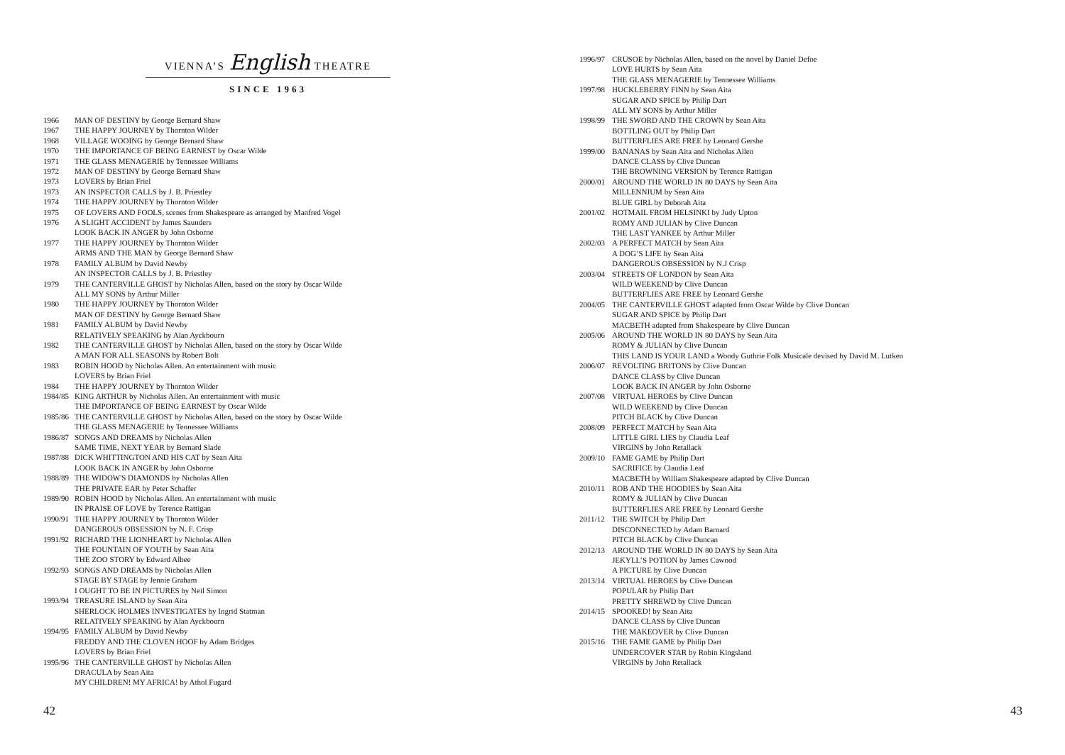VIENNA’S English THEATRE
SINCE 1963
1966 MAN OF DESTINY by George Bernard Shaw
1967 THE HAPPY JOURNEY by Thornton Wilder
1968 VILLAGE WOOING by George Bernard Shaw
1970 THE IMPORTANCE OF BEING EARNEST by Oscar Wilde
1971 THE GLASS MENAGERIE by Tennessee Williams
1972 MAN OF DESTINY by George Bernard Shaw
1973 LOVERS by Brian Friel
1973 AN INSPECTOR CALLS by J. B. Priestley
1974 THE HAPPY JOURNEY by Thornton Wilder
1975 OF LOVERS AND FOOLS, scenes from Shakespeare as arranged by Manfred Vogel
1976 A SLIGHT ACCIDENT by James Saunders
LOOK BACK IN ANGER by John Osborne
1977 THE HAPPY JOURNEY by Thornton Wilder
ARMS AND THE MAN by George Bernard Shaw
1978 FAMILY ALBUM by David Newby
AN INSPECTOR CALLS by J. B. Priestley
1979 THE CANTERVILLE GHOST by Nicholas Allen, based on the story by Oscar Wilde
ALL MY SONS by Arthur Miller
1980 THE HAPPY JOURNEY by Thornton Wilder
MAN OF DESTINY by George Bernard Shaw
1981 FAMILY ALBUM by David Newby
RELATIVELY SPEAKING by Alan Ayckbourn
1982 THE CANTERVILLE GHOST by Nicholas Allen, based on the story by Oscar Wilde
A MAN FOR ALL SEASONS by Robert Bolt
1983 ROBIN HOOD by Nicholas Allen. An entertainment with music
LOVERS by Brian Friel
1984 THE HAPPY JOURNEY by Thornton Wilder
1984/85 KING ARTHUR by Nicholas Allen. An entertainment with music
THE IMPORTANCE OF BEING EARNEST by Oscar Wilde
1985/86 THE CANTERVILLE GHOST by Nicholas Allen, based on the story by Oscar Wilde
THE GLASS MENAGERIE by Tennessee Williams
1986/87 SONGS AND DREAMS by Nicholas Allen
SAME TIME, NEXT YEAR by Bernard Slade
1987/88 DICK WHITTINGTON AND HIS CAT by Sean Aita
LOOK BACK IN ANGER by John Osborne
1988/89 THE WIDOW'S DIAMONDS by Nicholas Allen
THE PRIVATE EAR by Peter Schaffer
1989/90 ROBIN HOOD by Nicholas Allen. An entertainment with music
IN PRAISE OF LOVE by Terence Rattigan
1990/91 THE HAPPY JOURNEY by Thornton Wilder
DANGEROUS OBSESSION by N. F. Crisp
1991/92 RICHARD THE LIONHEART by Nicholas Allen
THE FOUNTAIN OF YOUTH by Sean Aita
THE ZOO STORY by Edward Albee
1992/93 SONGS AND DREAMS by Nicholas Allen
STAGE BY STAGE by Jennie Graham
I OUGHT TO BE IN PICTURES by Neil Simon
1993/94 TREASURE ISLAND by Sean Aita
SHERLOCK HOLMES INVESTIGATES by Ingrid Statman
RELATIVELY SPEAKING by Alan Ayckbourn
1994/95 FAMILY ALBUM by David Newby
FREDDY AND THE CLOVEN HOOF by Adam Bridges
LOVERS by Brian Friel
1995/96 THE CANTERVILLE GHOST by Nicholas Allen
DRACULA by Sean Aita
MY CHILDREN! MY AFRICA! by Athol Fugard
42
1996/97 CRUSOE by Nicholas Allen, based on the novel by Daniel Defoe
LOVE HURTS by Sean Aita
THE GLASS MENAGERIE by Tennessee Williams
1997/98 HUCKLEBERRY FINN by Sean Aita
SUGAR AND SPICE by Philip Dart
ALL MY SONS by Arthur Miller
1998/99 THE SWORD AND THE CROWN by Sean Aita
BOTTLING OUT by Philip Dart
BUTTERFLIES ARE FREE by Leonard Gershe
1999/00 BANANAS by Sean Aita and Nicholas Allen
DANCE CLASS by Clive Duncan
THE BROWNING VERSION by Terence Rattigan
2000/01 AROUND THE WORLD IN 80 DAYS by Sean Aita
MILLENNIUM by Sean Aita
BLUE GIRL by Deborah Aita
2001/02 HOTMAIL FROM HELSINKI by Judy Upton
ROMY AND JULIAN by Clive Duncan
THE LAST YANKEE by Arthur Miller
2002/03 A PERFECT MATCH by Sean Aita
A DOG’S LIFE by Sean Aita
DANGEROUS OBSESSION by N.J Crisp
2003/04 STREETS OF LONDON by Sean Aita
WILD WEEKEND by Clive Duncan
BUTTERFLIES ARE FREE by Leonard Gershe
2004/05 THE CANTERVILLE GHOST adapted from Oscar Wilde by Clive Duncan
SUGAR AND SPICE by Philip Dart
MACBETH adapted from Shakespeare by Clive Duncan
2005/06 AROUND THE WORLD IN 80 DAYS by Sean Aita
ROMY & JULIAN by Clive Duncan
THIS LAND IS YOUR LAND a Woody Guthrie Folk Musicale devised by David M. Lutken
2006/07 REVOLTING BRITONS by Clive Duncan
DANCE CLASS by Clive Duncan
LOOK BACK IN ANGER by John Osborne
2007/08 VIRTUAL HEROES by Clive Duncan
WILD WEEKEND by Clive Duncan
PITCH BLACK by Clive Duncan
2008/09 PERFECT MATCH by Sean Aita
LITTLE GIRL LIES by Claudia Leaf
VIRGINS by John Retallack
2009/10 FAME GAME by Philip Dart
SACRIFICE by Claudia Leaf
MACBETH by William Shakespeare adapted by Clive Duncan
2010/11 ROB AND THE HOODIES by Sean Aita
ROMY & JULIAN by Clive Duncan
BUTTERFLIES ARE FREE by Leonard Gershe
2011/12 THE SWITCH by Philip Dart
DISCONNECTED by Adam Barnard
PITCH BLACK by Clive Duncan
2012/13 AROUND THE WORLD IN 80 DAYS by Sean Aita
JEKYLL’S POTION by James Cawood
A PICTURE by Clive Duncan
2013/14 VIRTUAL HEROES by Clive Duncan
POPULAR by Philip Dart
PRETTY SHREWD by Clive Duncan
2014/15 SPOOKED! by Sean Aita
DANCE CLASS by Clive Duncan
THE MAKEOVER by Clive Duncan
2015/16 THE FAME GAME by Philip Dart
UNDERCOVER STAR by Robin Kingsland
VIRGINS by John Retallack
43